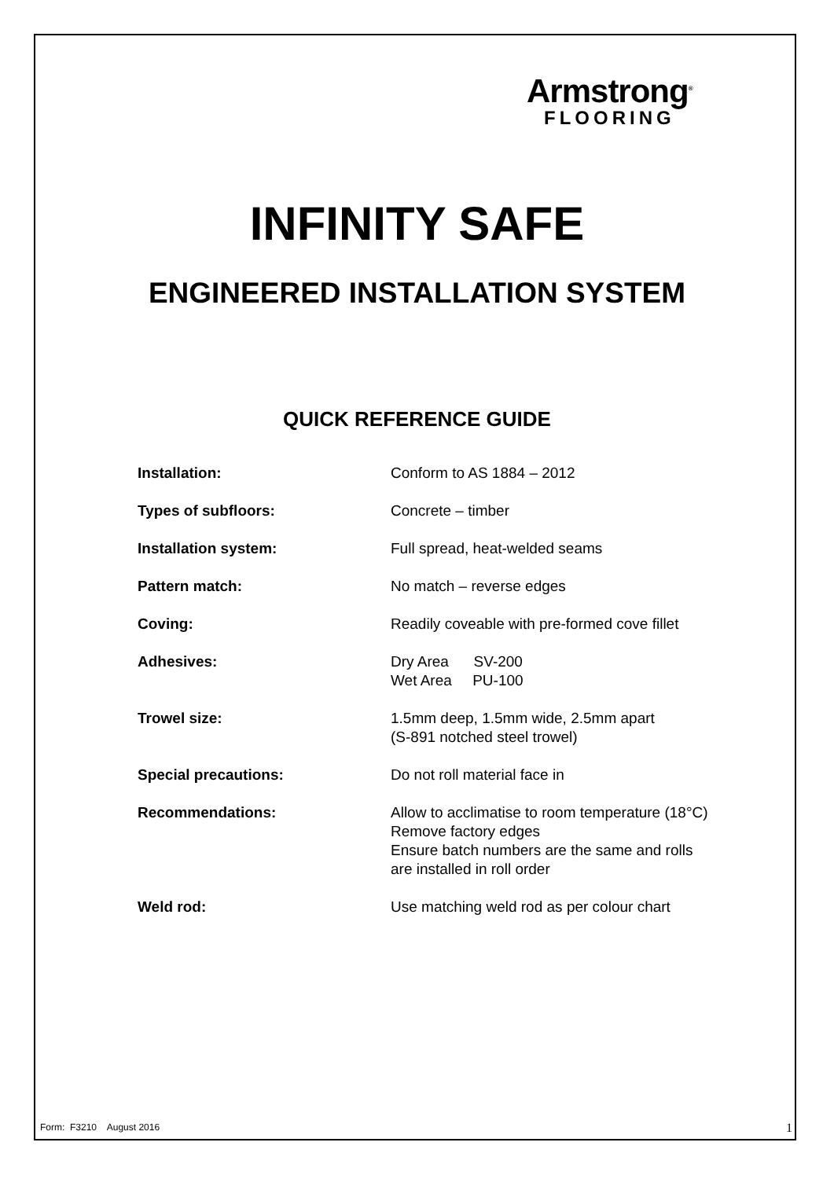Armstrong<sup>®</sup>
FLOORING
INFINITY SAFE
ENGINEERED INSTALLATION SYSTEM
QUICK REFERENCE GUIDE
| Installation: | Conform to AS 1884 – 2012 |
| Types of subfloors: | Concrete – timber |
| Installation system: | Full spread, heat-welded seams |
| Pattern match: | No match – reverse edges |
| Coving: | Readily coveable with pre-formed cove fillet |
| Adhesives: | Dry Area SV-200 Wet Area PU-100 |
| Trowel size: | 1.5mm deep, 1.5mm wide, 2.5mm apart (S-891 notched steel trowel) |
| Special precautions: | Do not roll material face in |
| Recommendations: | Allow to acclimatise to room temperature (18°C) Remove factory edges Ensure batch numbers are the same and rolls are installed in roll order |
| Weld rod: | Use matching weld rod as per colour chart |
Form: F3210 August 2016 1